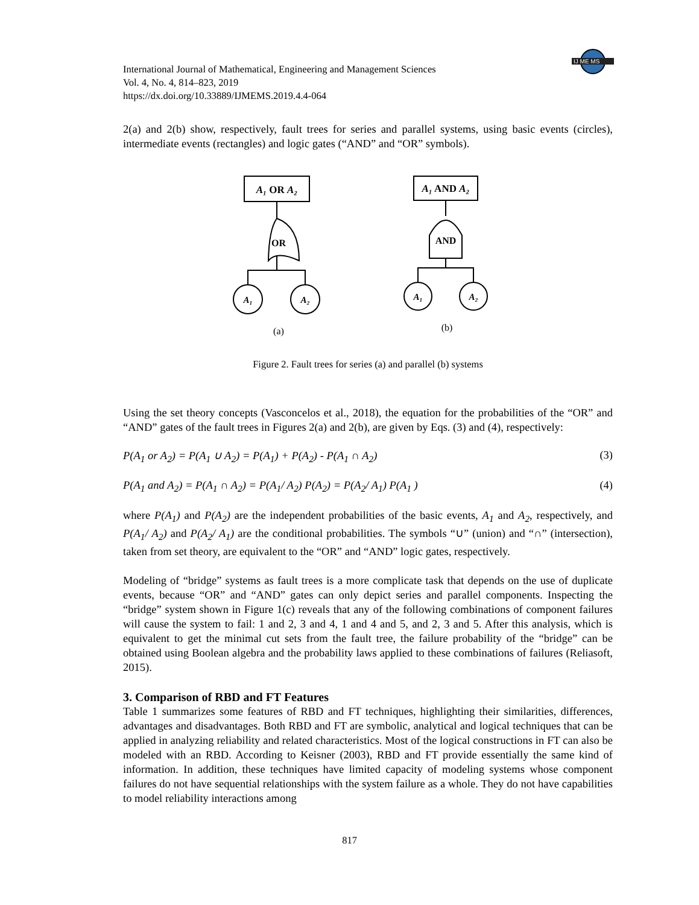IJ ME MS
International Journal of Mathematical, Engineering and Management Sciences
Vol. 4, No. 4, 814–823, 2019
https://dx.doi.org/10.33889/IJMEMS.2019.4.4-064
2(a) and 2(b) show, respectively, fault trees for series and parallel systems, using basic events (circles), intermediate events (rectangles) and logic gates (“AND” and “OR” symbols).
A₁ OR A₂
OR
A₁
A₂
(a)
A₁ AND A₂
AND
A₁
A₂
(b)
Figure 2. Fault trees for series (a) and parallel (b) systems
Using the set theory concepts (Vasconcelos et al., 2018), the equation for the probabilities of the “OR” and “AND” gates of the fault trees in Figures 2(a) and 2(b), are given by Eqs. (3) and (4), respectively:
P(A<sub>1</sub> or A<sub>2</sub>) = P(A<sub>1</sub> ∪ A<sub>2</sub>) = P(A<sub>1</sub>) + P(A<sub>2</sub>) - P(A<sub>1</sub> ∩ A<sub>2</sub>) (3)
P(A<sub>1</sub> and A<sub>2</sub>) = P(A<sub>1</sub> ∩ A<sub>2</sub>) = P(A<sub>1</sub>/ A<sub>2</sub>) P(A<sub>2</sub>) = P(A<sub>2</sub>/ A<sub>1</sub>) P(A<sub>1</sub> ) (4)
where P(A<sub>1</sub>) and P(A<sub>2</sub>) are the independent probabilities of the basic events, A<sub>1</sub> and A<sub>2</sub>, respectively, and P(A<sub>1</sub>/ A<sub>2</sub>) and P(A<sub>2</sub>/ A<sub>1</sub>) are the conditional probabilities. The symbols “∪” (union) and “∩” (intersection), taken from set theory, are equivalent to the “OR” and “AND” logic gates, respectively.
Modeling of “bridge” systems as fault trees is a more complicate task that depends on the use of duplicate events, because “OR” and “AND” gates can only depict series and parallel components. Inspecting the “bridge” system shown in Figure 1(c) reveals that any of the following combinations of component failures will cause the system to fail: 1 and 2, 3 and 4, 1 and 4 and 5, and 2, 3 and 5. After this analysis, which is equivalent to get the minimal cut sets from the fault tree, the failure probability of the “bridge” can be obtained using Boolean algebra and the probability laws applied to these combinations of failures (Reliasoft, 2015).
3. Comparison of RBD and FT Features
Table 1 summarizes some features of RBD and FT techniques, highlighting their similarities, differences, advantages and disadvantages. Both RBD and FT are symbolic, analytical and logical techniques that can be applied in analyzing reliability and related characteristics. Most of the logical constructions in FT can also be modeled with an RBD. According to Keisner (2003), RBD and FT provide essentially the same kind of information. In addition, these techniques have limited capacity of modeling systems whose component failures do not have sequential relationships with the system failure as a whole. They do not have capabilities to model reliability interactions among
817